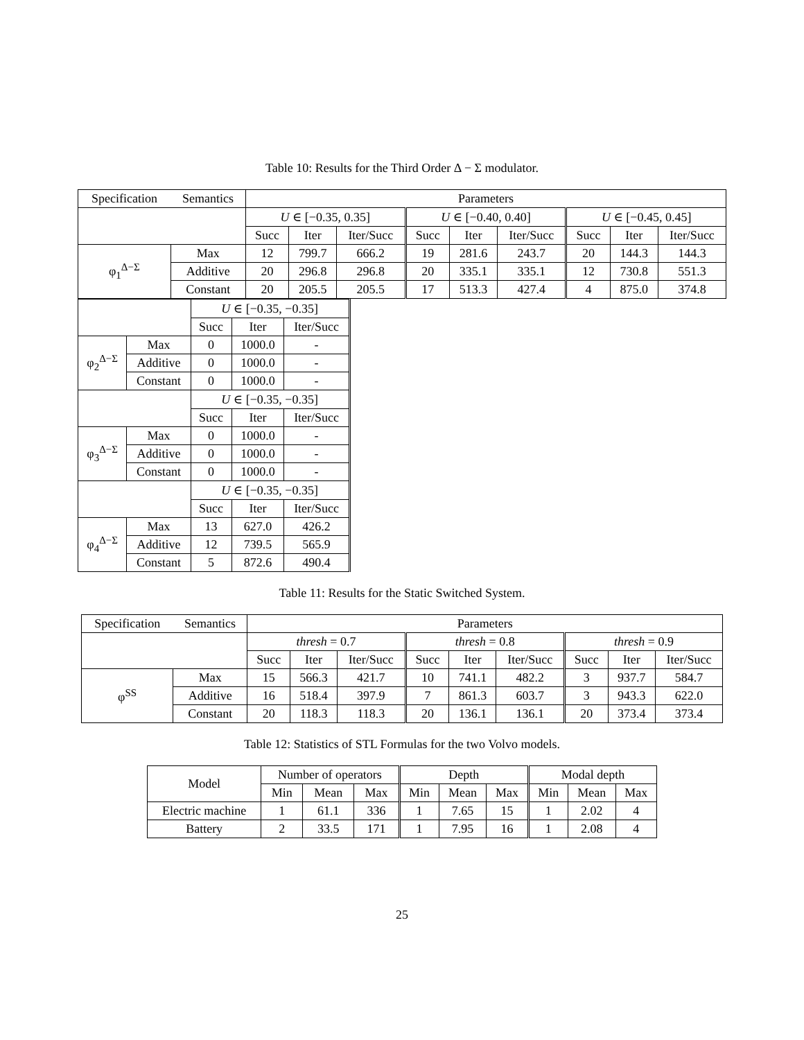Table 10: Results for the Third Order Δ − Σ modulator.
| Specification | Semantics | Parameters | | | | | | | | |
| --- | --- | --- | --- | --- | --- | --- | --- | --- | --- | --- |
| | | U ∈ [−0.35, 0.35] | | | U ∈ [−0.40, 0.40] | | | U ∈ [−0.45, 0.45] | | |
| | | Succ | Iter | Iter/Succ | Succ | Iter | Iter/Succ | Succ | Iter | Iter/Succ |
| φ<sub>1</sub><sup>Δ−Σ</sup> | Max | 12 | 799.7 | 666.2 | 19 | 281.6 | 243.7 | 20 | 144.3 | 144.3 |
| | Additive | 20 | 296.8 | 296.8 | 20 | 335.1 | 335.1 | 12 | 730.8 | 551.3 |
| | Constant | 20 | 205.5 | 205.5 | 17 | 513.3 | 427.4 | 4 | 875.0 | 374.8 |
| | | U ∈ [−0.35, −0.35] | | | |
| | | Succ | Iter | Iter/Succ | |
| φ<sub>2</sub><sup>Δ−Σ</sup> | Max | 0 | 1000.0 | - | |
| | Additive | 0 | 1000.0 | - | |
| | Constant | 0 | 1000.0 | - | |
| | | U ∈ [−0.35, −0.35] | | | |
| | | Succ | Iter | Iter/Succ | |
| φ<sub>3</sub><sup>Δ−Σ</sup> | Max | 0 | 1000.0 | - | |
| | Additive | 0 | 1000.0 | - | |
| | Constant | 0 | 1000.0 | - | |
| | | U ∈ [−0.35, −0.35] | | | |
| | | Succ | Iter | Iter/Succ | |
| φ<sub>4</sub><sup>Δ−Σ</sup> | Max | 13 | 627.0 | 426.2 | |
| | Additive | 12 | 739.5 | 565.9 | |
| | Constant | 5 | 872.6 | 490.4 | |
Table 11: Results for the Static Switched System.
| Specification | Semantics | Parameters | | | | | | | | |
| --- | --- | --- | --- | --- | --- | --- | --- | --- | --- | --- |
| | | thresh = 0.7 | | | thresh = 0.8 | | | thresh = 0.9 | | |
| | | Succ | Iter | Iter/Succ | Succ | Iter | Iter/Succ | Succ | Iter | Iter/Succ |
| φ<sup>SS</sup> | Max | 15 | 566.3 | 421.7 | 10 | 741.1 | 482.2 | 3 | 937.7 | 584.7 |
| | Additive | 16 | 518.4 | 397.9 | 7 | 861.3 | 603.7 | 3 | 943.3 | 622.0 |
| | Constant | 20 | 118.3 | 118.3 | 20 | 136.1 | 136.1 | 20 | 373.4 | 373.4 |
Table 12: Statistics of STL Formulas for the two Volvo models.
| Model | Number of operators | | | Depth | | | Modal depth | | |
| --- | --- | --- | --- | --- | --- | --- | --- | --- | --- |
| | Min | Mean | Max | Min | Mean | Max | Min | Mean | Max |
| Electric machine | 1 | 61.1 | 336 | 1 | 7.65 | 15 | 1 | 2.02 | 4 |
| Battery | 2 | 33.5 | 171 | 1 | 7.95 | 16 | 1 | 2.08 | 4 |
25